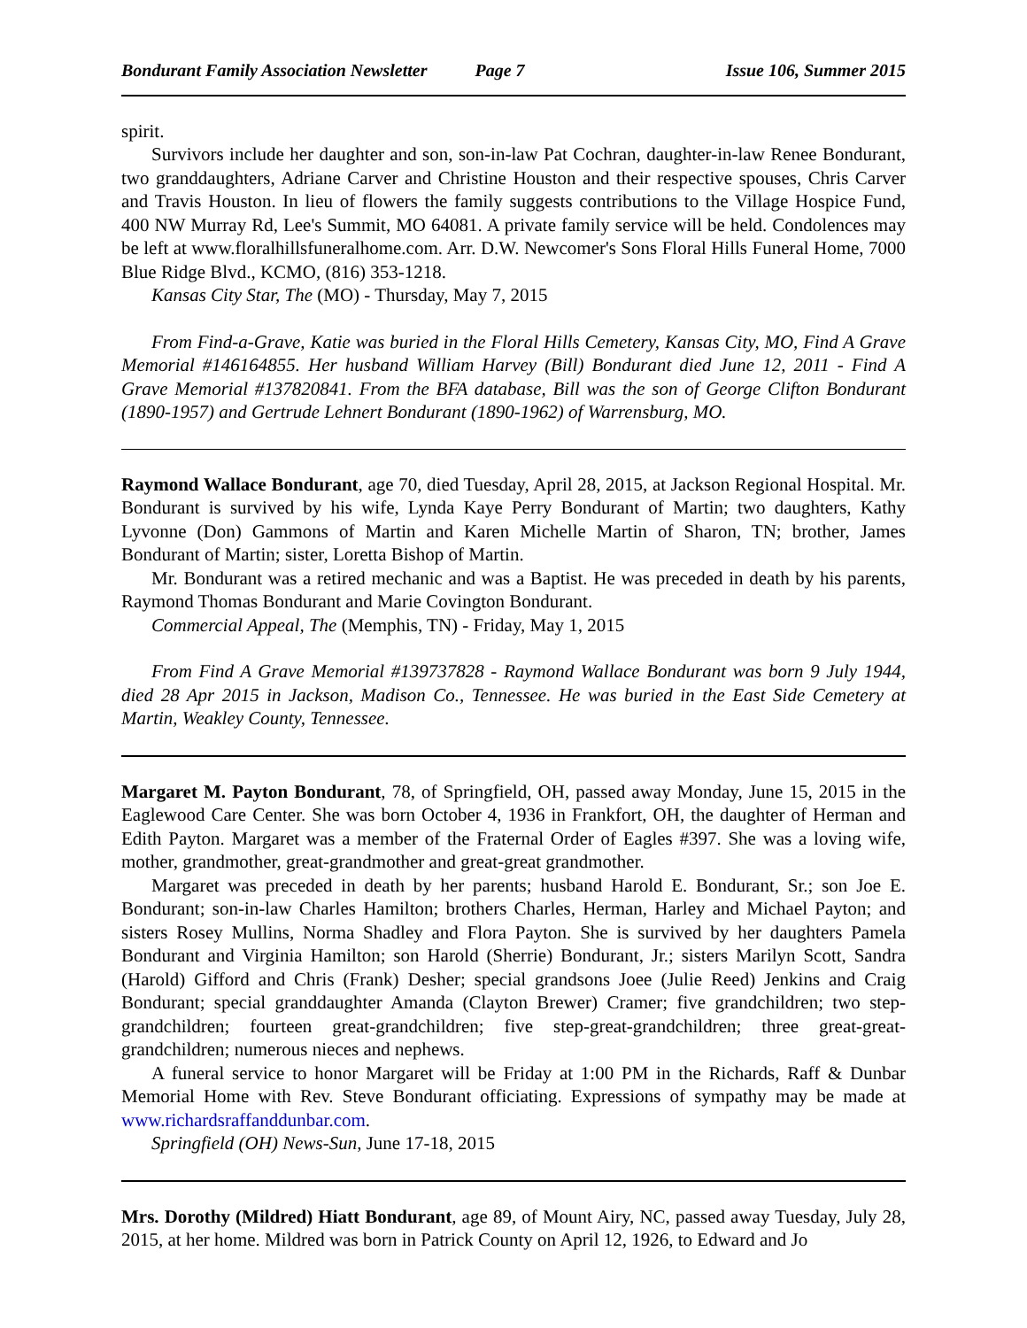Bondurant Family Association Newsletter Page 7 Issue 106, Summer 2015
spirit.
Survivors include her daughter and son, son-in-law Pat Cochran, daughter-in-law Renee Bondurant, two granddaughters, Adriane Carver and Christine Houston and their respective spouses, Chris Carver and Travis Houston. In lieu of flowers the family suggests contributions to the Village Hospice Fund, 400 NW Murray Rd, Lee's Summit, MO 64081. A private family service will be held. Condolences may be left at www.floralhillsfuneralhome.com. Arr. D.W. Newcomer's Sons Floral Hills Funeral Home, 7000 Blue Ridge Blvd., KCMO, (816) 353-1218.
Kansas City Star, The (MO) - Thursday, May 7, 2015
From Find-a-Grave, Katie was buried in the Floral Hills Cemetery, Kansas City, MO, Find A Grave Memorial #146164855. Her husband William Harvey (Bill) Bondurant died June 12, 2011 - Find A Grave Memorial #137820841. From the BFA database, Bill was the son of George Clifton Bondurant (1890-1957) and Gertrude Lehnert Bondurant (1890-1962) of Warrensburg, MO.
Raymond Wallace Bondurant, age 70, died Tuesday, April 28, 2015, at Jackson Regional Hospital. Mr. Bondurant is survived by his wife, Lynda Kaye Perry Bondurant of Martin; two daughters, Kathy Lyvonne (Don) Gammons of Martin and Karen Michelle Martin of Sharon, TN; brother, James Bondurant of Martin; sister, Loretta Bishop of Martin.
Mr. Bondurant was a retired mechanic and was a Baptist. He was preceded in death by his parents, Raymond Thomas Bondurant and Marie Covington Bondurant.
Commercial Appeal, The (Memphis, TN) - Friday, May 1, 2015
From Find A Grave Memorial #139737828 - Raymond Wallace Bondurant was born 9 July 1944, died 28 Apr 2015 in Jackson, Madison Co., Tennessee. He was buried in the East Side Cemetery at Martin, Weakley County, Tennessee.
Margaret M. Payton Bondurant, 78, of Springfield, OH, passed away Monday, June 15, 2015 in the Eaglewood Care Center. She was born October 4, 1936 in Frankfort, OH, the daughter of Herman and Edith Payton. Margaret was a member of the Fraternal Order of Eagles #397. She was a loving wife, mother, grandmother, great-grandmother and great-great grandmother.
Margaret was preceded in death by her parents; husband Harold E. Bondurant, Sr.; son Joe E. Bondurant; son-in-law Charles Hamilton; brothers Charles, Herman, Harley and Michael Payton; and sisters Rosey Mullins, Norma Shadley and Flora Payton. She is survived by her daughters Pamela Bondurant and Virginia Hamilton; son Harold (Sherrie) Bondurant, Jr.; sisters Marilyn Scott, Sandra (Harold) Gifford and Chris (Frank) Desher; special grandsons Joee (Julie Reed) Jenkins and Craig Bondurant; special granddaughter Amanda (Clayton Brewer) Cramer; five grandchildren; two step-grandchildren; fourteen great-grandchildren; five step-great-grandchildren; three great-great-grandchildren; numerous nieces and nephews.
A funeral service to honor Margaret will be Friday at 1:00 PM in the Richards, Raff & Dunbar Memorial Home with Rev. Steve Bondurant officiating. Expressions of sympathy may be made at www.richardsraffanddunbar.com.
Springfield (OH) News-Sun, June 17-18, 2015
Mrs. Dorothy (Mildred) Hiatt Bondurant, age 89, of Mount Airy, NC, passed away Tuesday, July 28, 2015, at her home. Mildred was born in Patrick County on April 12, 1926, to Edward and Jo